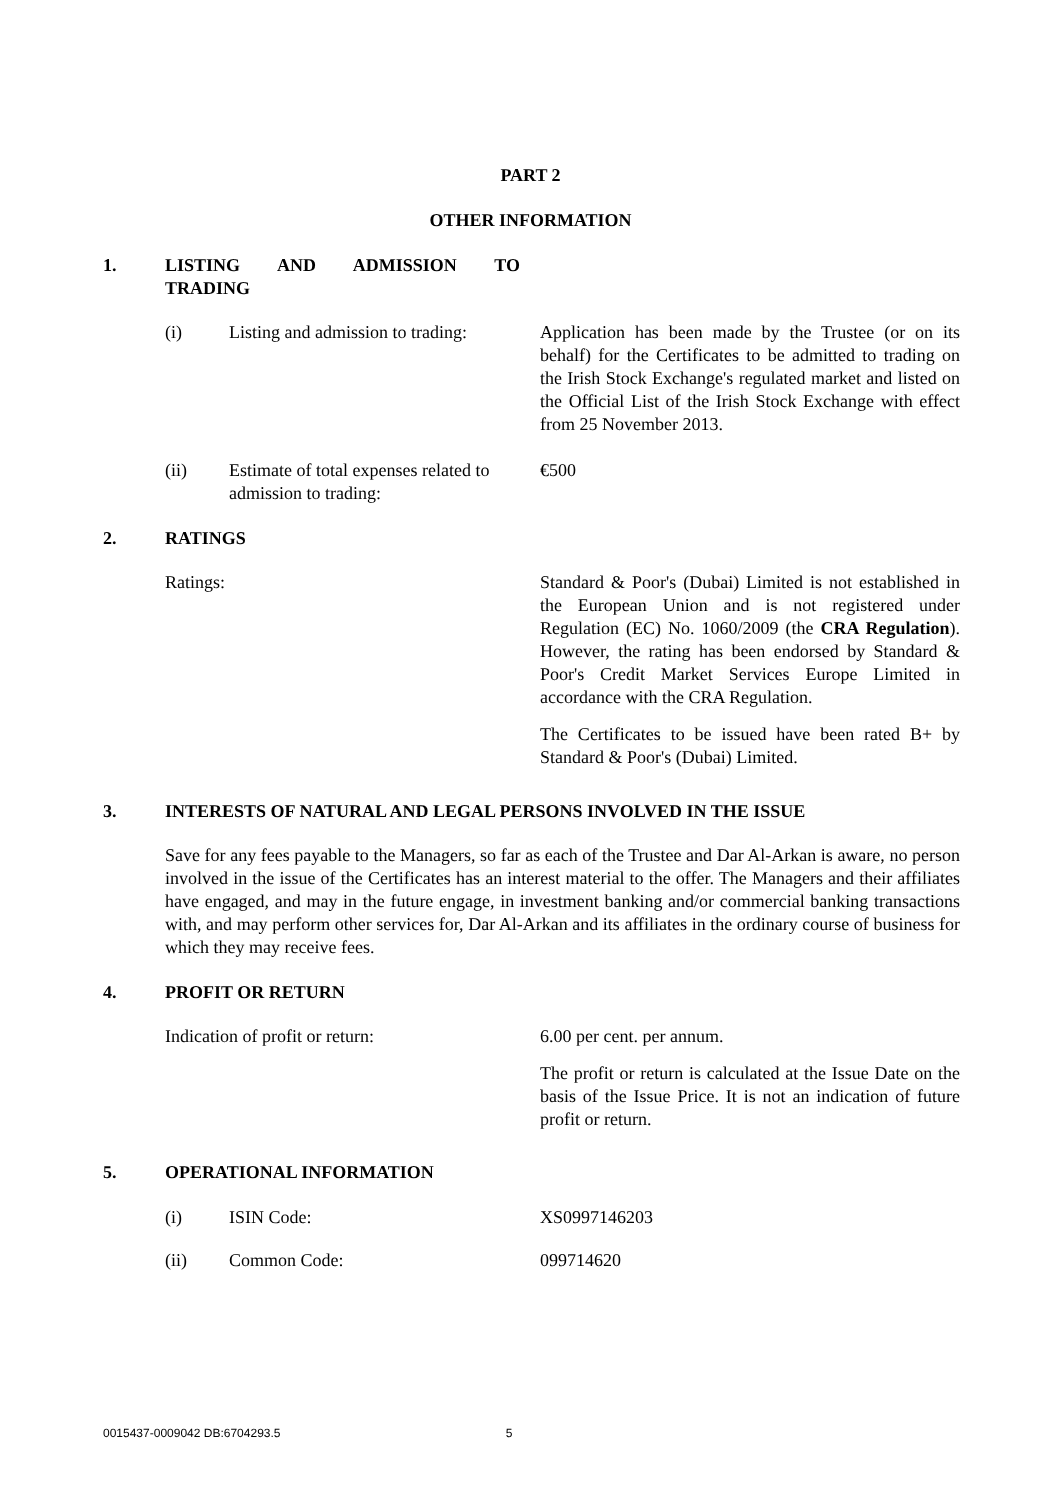PART 2
OTHER INFORMATION
1. LISTING AND ADMISSION TO
TRADING
(i) Listing and admission to trading:
Application has been made by the Trustee (or on its behalf) for the Certificates to be admitted to trading on the Irish Stock Exchange's regulated market and listed on the Official List of the Irish Stock Exchange with effect from 25 November 2013.
(ii) Estimate of total expenses related to admission to trading:
€500
2. RATINGS
Ratings: Standard & Poor's (Dubai) Limited is not established in the European Union and is not registered under Regulation (EC) No. 1060/2009 (the CRA Regulation). However, the rating has been endorsed by Standard & Poor's Credit Market Services Europe Limited in accordance with the CRA Regulation.
The Certificates to be issued have been rated B+ by Standard & Poor's (Dubai) Limited.
3. INTERESTS OF NATURAL AND LEGAL PERSONS INVOLVED IN THE ISSUE
Save for any fees payable to the Managers, so far as each of the Trustee and Dar Al-Arkan is aware, no person involved in the issue of the Certificates has an interest material to the offer. The Managers and their affiliates have engaged, and may in the future engage, in investment banking and/or commercial banking transactions with, and may perform other services for, Dar Al-Arkan and its affiliates in the ordinary course of business for which they may receive fees.
4. PROFIT OR RETURN
Indication of profit or return: 6.00 per cent. per annum.
The profit or return is calculated at the Issue Date on the basis of the Issue Price. It is not an indication of future profit or return.
5. OPERATIONAL INFORMATION
(i) ISIN Code: XS0997146203
(ii) Common Code: 099714620
0015437-0009042 DB:6704293.5 5